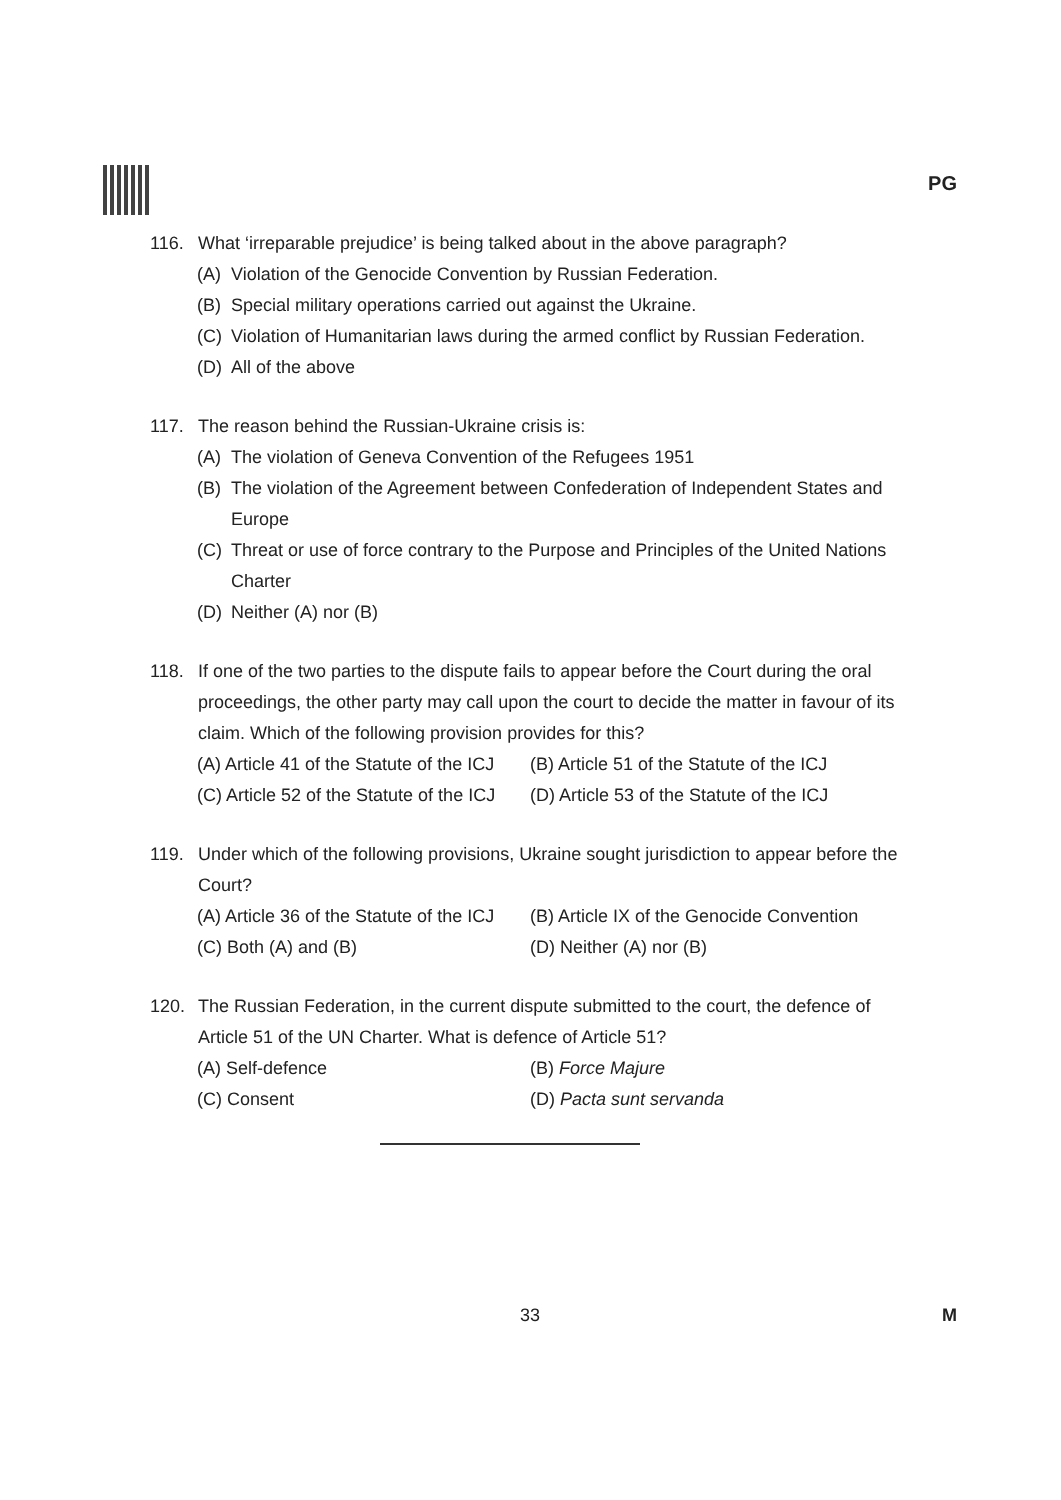PG
116. What ‘irreparable prejudice’ is being talked about in the above paragraph?
(A) Violation of the Genocide Convention by Russian Federation.
(B) Special military operations carried out against the Ukraine.
(C) Violation of Humanitarian laws during the armed conflict by Russian Federation.
(D) All of the above
117. The reason behind the Russian-Ukraine crisis is:
(A) The violation of Geneva Convention of the Refugees 1951
(B) The violation of the Agreement between Confederation of Independent States and Europe
(C) Threat or use of force contrary to the Purpose and Principles of the United Nations Charter
(D) Neither (A) nor (B)
118. If one of the two parties to the dispute fails to appear before the Court during the oral proceedings, the other party may call upon the court to decide the matter in favour of its claim. Which of the following provision provides for this?
(A) Article 41 of the Statute of the ICJ
(B) Article 51 of the Statute of the ICJ
(C) Article 52 of the Statute of the ICJ
(D) Article 53 of the Statute of the ICJ
119. Under which of the following provisions, Ukraine sought jurisdiction to appear before the Court?
(A) Article 36 of the Statute of the ICJ
(B) Article IX of the Genocide Convention
(C) Both (A) and (B) (D) Neither (A) nor (B)
120. The Russian Federation, in the current dispute submitted to the court, the defence of Article 51 of the UN Charter. What is defence of Article 51?
(A) Self-defence (B) Force Majure
(C) Consent (D) Pacta sunt servanda
33 M